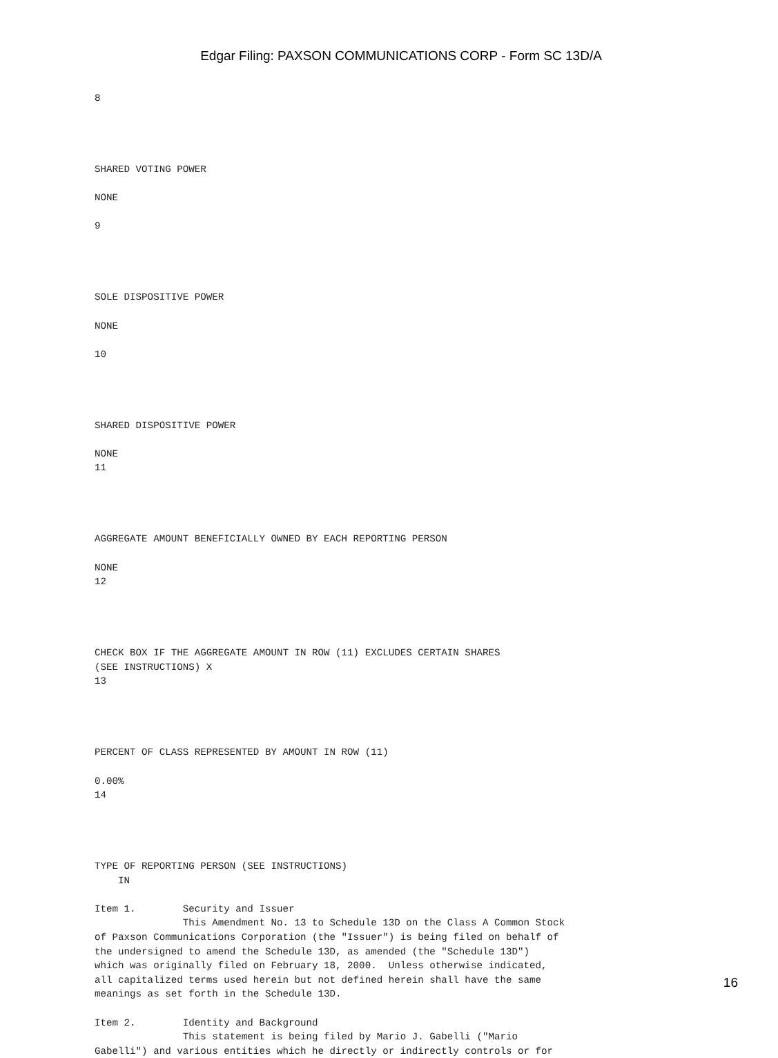Edgar Filing: PAXSON COMMUNICATIONS CORP - Form SC 13D/A
8




SHARED VOTING POWER

NONE

9




SOLE DISPOSITIVE POWER

NONE

10




SHARED DISPOSITIVE POWER

NONE
11




AGGREGATE AMOUNT BENEFICIALLY OWNED BY EACH REPORTING PERSON

NONE
12




CHECK BOX IF THE AGGREGATE AMOUNT IN ROW (11) EXCLUDES CERTAIN SHARES
(SEE INSTRUCTIONS) X
13




PERCENT OF CLASS REPRESENTED BY AMOUNT IN ROW (11)

0.00%
14




TYPE OF REPORTING PERSON (SEE INSTRUCTIONS)
    IN

Item 1.        Security and Issuer
               This Amendment No. 13 to Schedule 13D on the Class A Common Stock
of Paxson Communications Corporation (the "Issuer") is being filed on behalf of
the undersigned to amend the Schedule 13D, as amended (the "Schedule 13D")
which was originally filed on February 18, 2000.  Unless otherwise indicated,
all capitalized terms used herein but not defined herein shall have the same
meanings as set forth in the Schedule 13D.

Item 2.        Identity and Background
               This statement is being filed by Mario J. Gabelli ("Mario
Gabelli") and various entities which he directly or indirectly controls or for
16